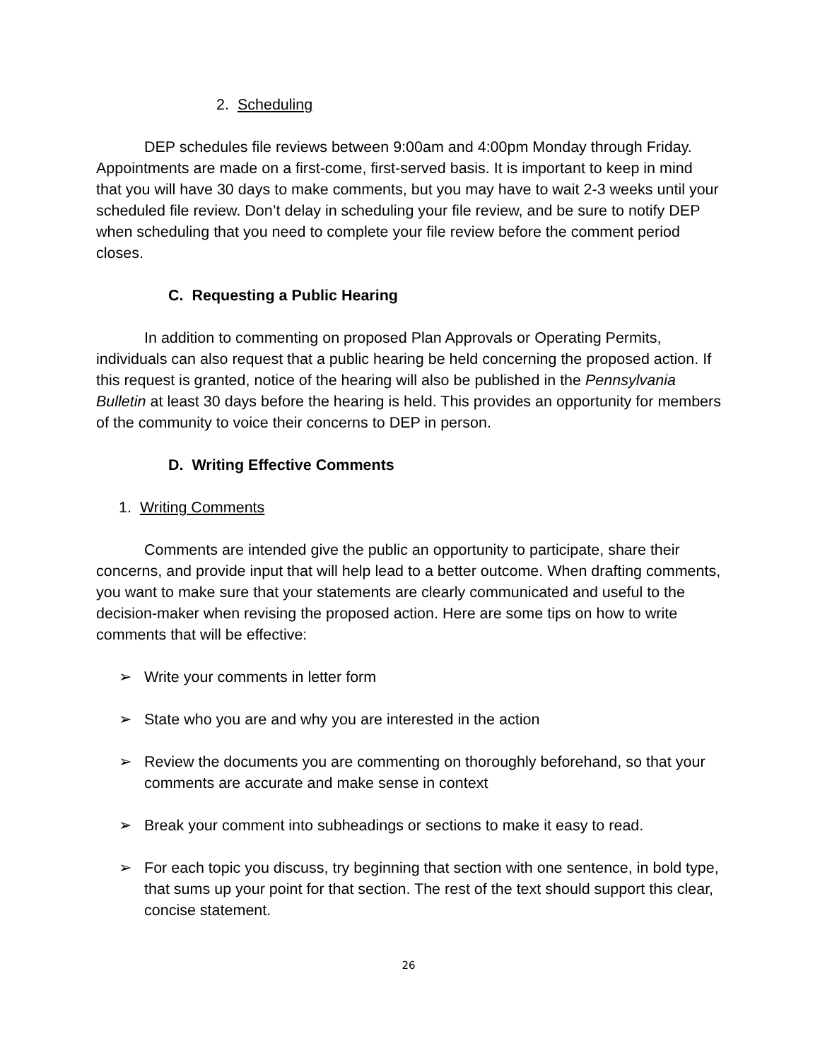2. Scheduling
DEP schedules file reviews between 9:00am and 4:00pm Monday through Friday. Appointments are made on a first-come, first-served basis. It is important to keep in mind that you will have 30 days to make comments, but you may have to wait 2-3 weeks until your scheduled file review. Don’t delay in scheduling your file review, and be sure to notify DEP when scheduling that you need to complete your file review before the comment period closes.
C. Requesting a Public Hearing
In addition to commenting on proposed Plan Approvals or Operating Permits, individuals can also request that a public hearing be held concerning the proposed action. If this request is granted, notice of the hearing will also be published in the Pennsylvania Bulletin at least 30 days before the hearing is held. This provides an opportunity for members of the community to voice their concerns to DEP in person.
D. Writing Effective Comments
1. Writing Comments
Comments are intended give the public an opportunity to participate, share their concerns, and provide input that will help lead to a better outcome. When drafting comments, you want to make sure that your statements are clearly communicated and useful to the decision-maker when revising the proposed action. Here are some tips on how to write comments that will be effective:
➢ Write your comments in letter form
➢ State who you are and why you are interested in the action
➢ Review the documents you are commenting on thoroughly beforehand, so that your comments are accurate and make sense in context
➢ Break your comment into subheadings or sections to make it easy to read.
➢ For each topic you discuss, try beginning that section with one sentence, in bold type, that sums up your point for that section. The rest of the text should support this clear, concise statement.
26